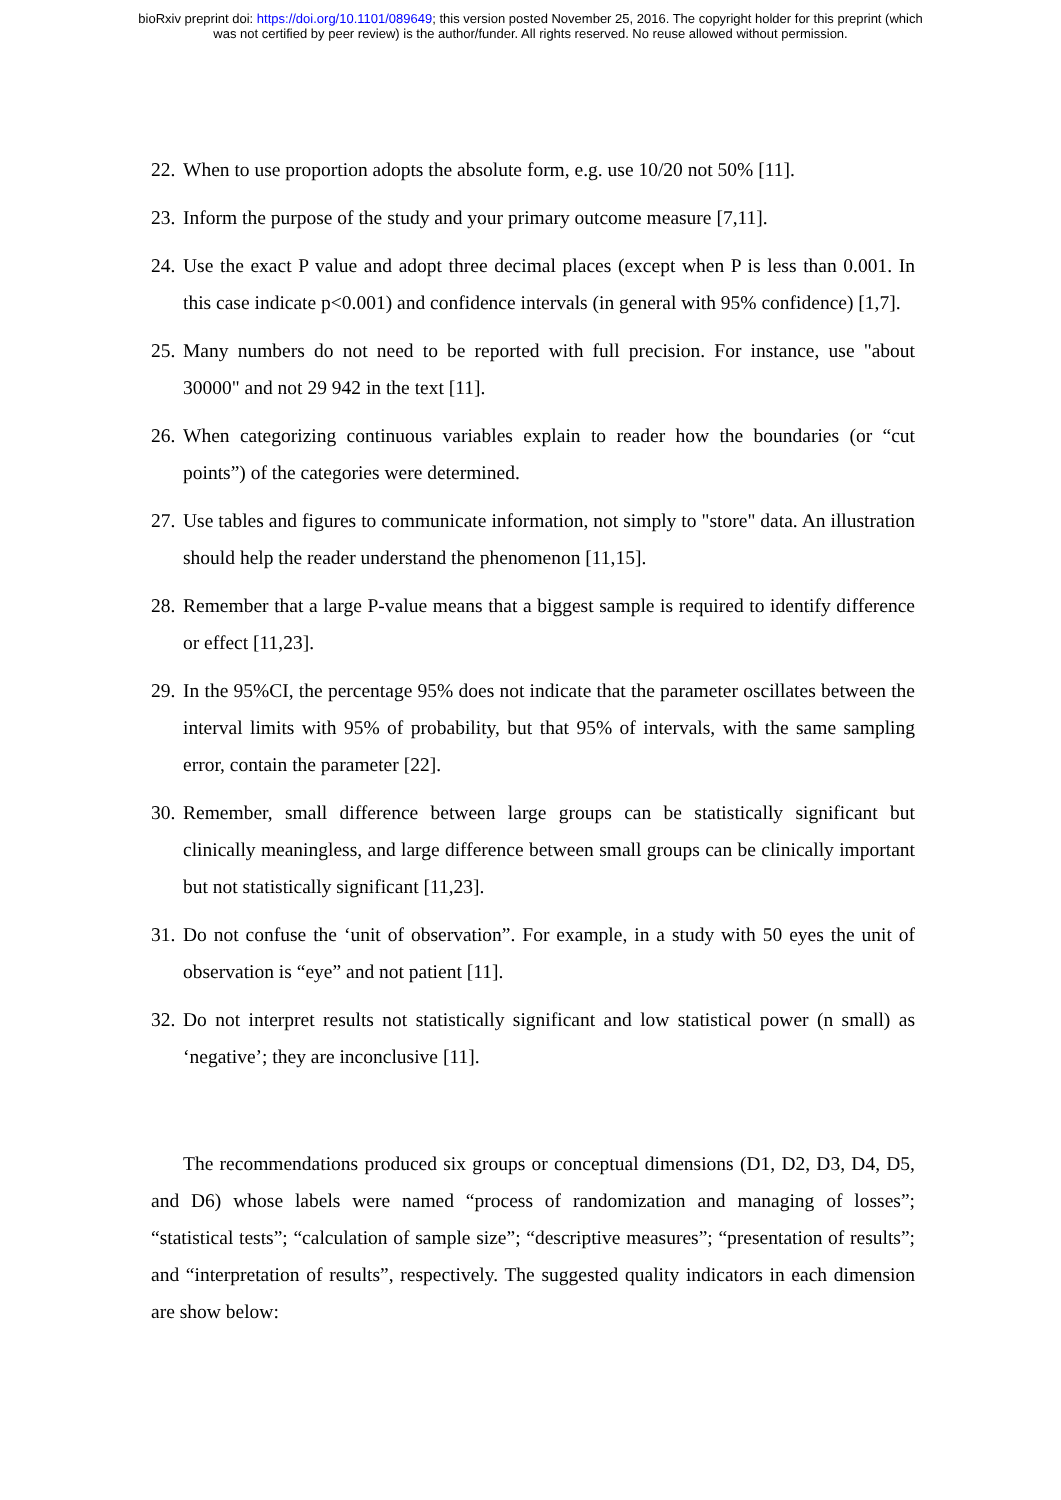bioRxiv preprint doi: https://doi.org/10.1101/089649; this version posted November 25, 2016. The copyright holder for this preprint (which
was not certified by peer review) is the author/funder. All rights reserved. No reuse allowed without permission.
22. When to use proportion adopts the absolute form, e.g. use 10/20 not 50% [11].
23. Inform the purpose of the study and your primary outcome measure [7,11].
24. Use the exact P value and adopt three decimal places (except when P is less than 0.001. In this case indicate p<0.001) and confidence intervals (in general with 95% confidence) [1,7].
25. Many numbers do not need to be reported with full precision. For instance, use "about 30000" and not 29 942 in the text [11].
26. When categorizing continuous variables explain to reader how the boundaries (or “cut points”) of the categories were determined.
27. Use tables and figures to communicate information, not simply to "store" data. An illustration should help the reader understand the phenomenon [11,15].
28. Remember that a large P-value means that a biggest sample is required to identify difference or effect [11,23].
29. In the 95%CI, the percentage 95% does not indicate that the parameter oscillates between the interval limits with 95% of probability, but that 95% of intervals, with the same sampling error, contain the parameter [22].
30. Remember, small difference between large groups can be statistically significant but clinically meaningless, and large difference between small groups can be clinically important but not statistically significant [11,23].
31. Do not confuse the ‘unit of observation”. For example, in a study with 50 eyes the unit of observation is “eye” and not patient [11].
32. Do not interpret results not statistically significant and low statistical power (n small) as ‘negative’; they are inconclusive [11].
The recommendations produced six groups or conceptual dimensions (D1, D2, D3, D4, D5, and D6) whose labels were named “process of randomization and managing of losses”; “statistical tests”; “calculation of sample size”; “descriptive measures”; “presentation of results”; and “interpretation of results”, respectively. The suggested quality indicators in each dimension are show below: